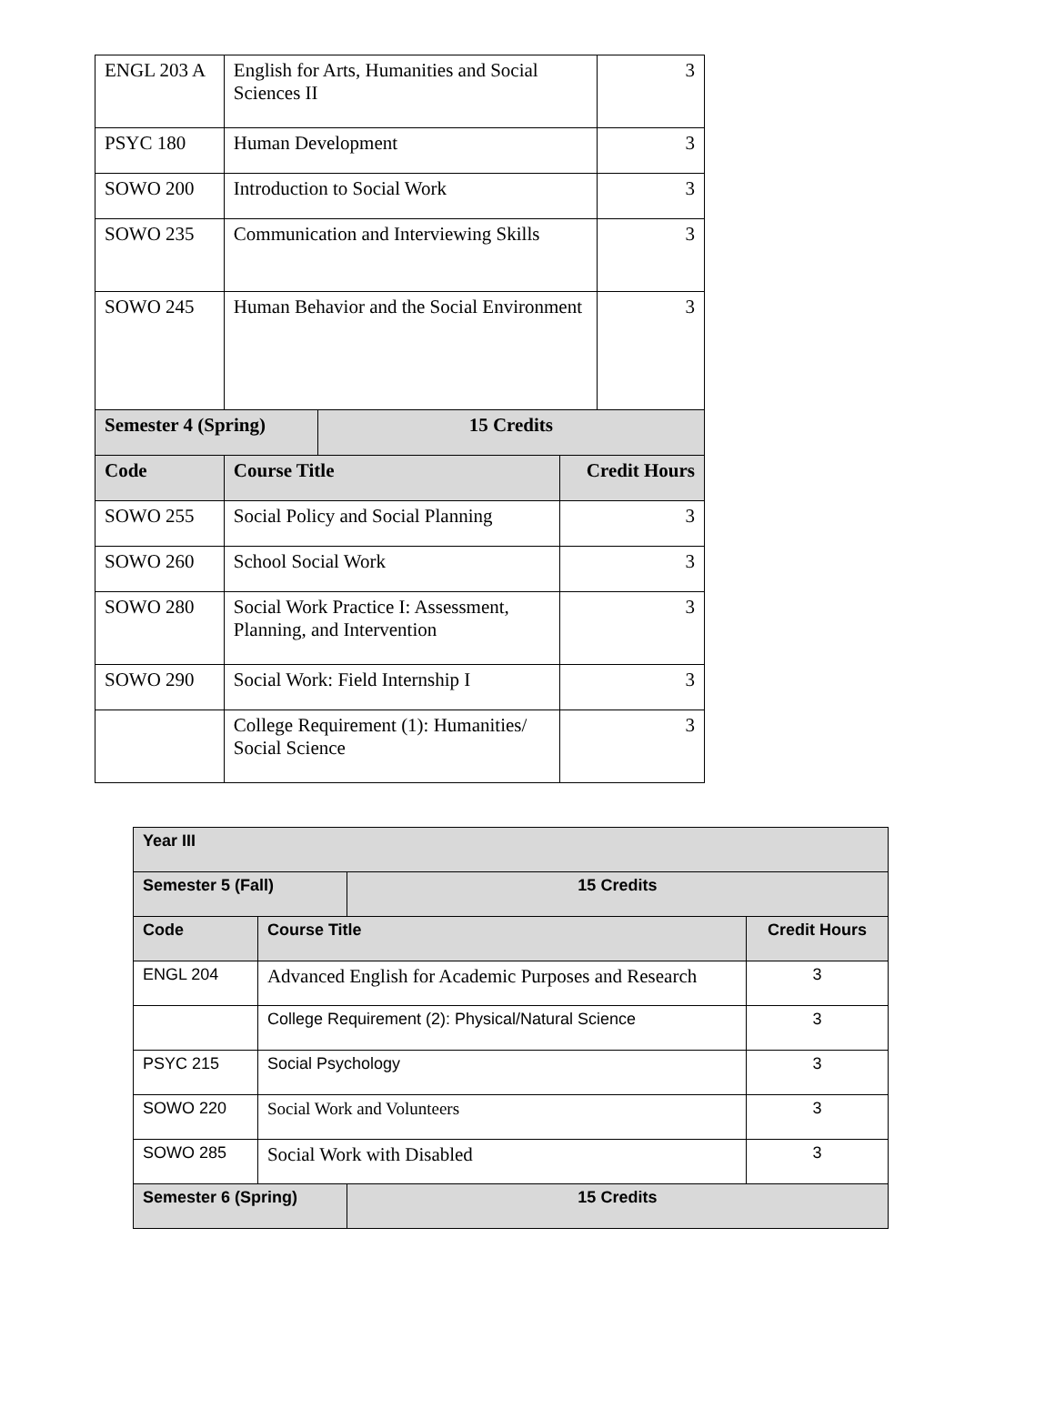| ENGL 203 A | English for Arts, Humanities and Social Sciences II | | | 3 |
| PSYC 180 | Human Development | | | 3 |
| SOWO 200 | Introduction to Social Work | | | 3 |
| SOWO 235 | Communication and Interviewing Skills | | | 3 |
| SOWO 245 | Human Behavior and the Social Environment | | | 3 |
| Semester 4 (Spring) | | 15 Credits | | |
| Code | Course Title | | Credit Hours | |
| SOWO 255 | Social Policy and Social Planning | | 3 | |
| SOWO 260 | School Social Work | | 3 | |
| SOWO 280 | Social Work Practice I: Assessment, Planning, and Intervention | | 3 | |
| SOWO 290 | Social Work: Field Internship I | | 3 | |
| | College Requirement (1): Humanities/ Social Science | | 3 | |
| Year III | | | |
| Semester 5 (Fall) | | 15 Credits | |
| Code | Course Title | | Credit Hours |
| ENGL 204 | Advanced English for Academic Purposes and Research | | 3 |
| | College Requirement (2): Physical/Natural Science | | 3 |
| PSYC 215 | Social Psychology | | 3 |
| SOWO 220 | Social Work and Volunteers | | 3 |
| SOWO 285 | Social Work with Disabled | | 3 |
| Semester 6 (Spring) | | 15 Credits | |